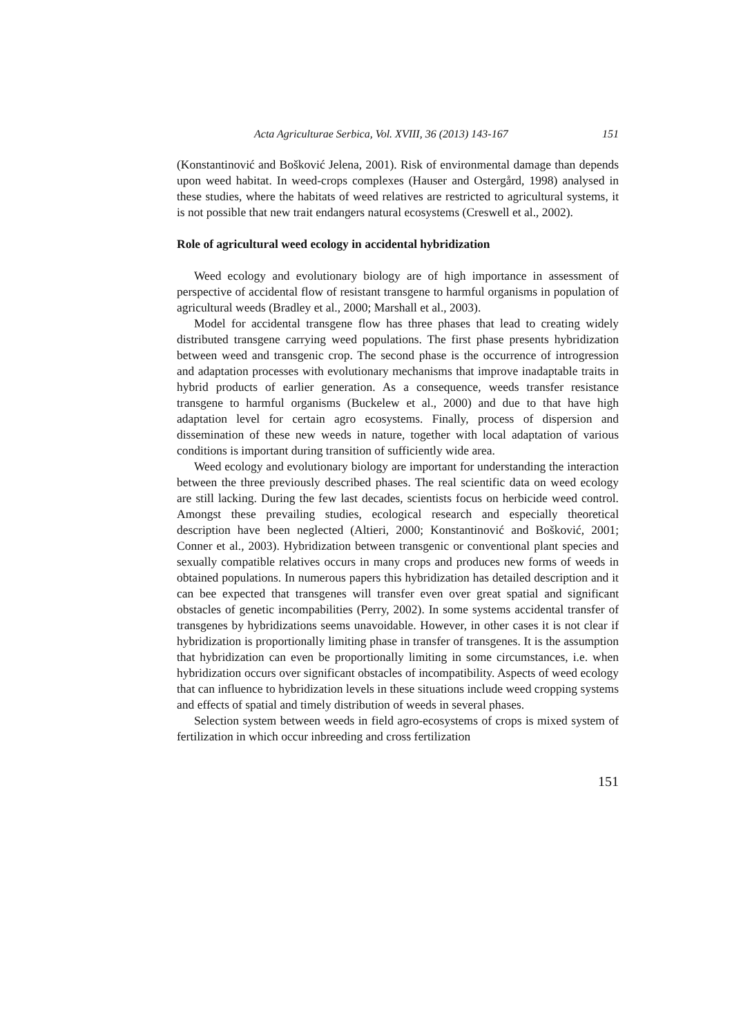Acta Agriculturae Serbica, Vol. XVIII, 36 (2013) 143-167 151
(Konstantinović and Bošković Jelena, 2001). Risk of environmental damage than depends upon weed habitat. In weed-crops complexes (Hauser and Ostergård, 1998) analysed in these studies, where the habitats of weed relatives are restricted to agricultural systems, it is not possible that new trait endangers natural ecosystems (Creswell et al., 2002).
Role of agricultural weed ecology in accidental hybridization
Weed ecology and evolutionary biology are of high importance in assessment of perspective of accidental flow of resistant transgene to harmful organisms in population of agricultural weeds (Bradley et al., 2000; Marshall et al., 2003).
Model for accidental transgene flow has three phases that lead to creating widely distributed transgene carrying weed populations. The first phase presents hybridization between weed and transgenic crop. The second phase is the occurrence of introgression and adaptation processes with evolutionary mechanisms that improve inadaptable traits in hybrid products of earlier generation. As a consequence, weeds transfer resistance transgene to harmful organisms (Buckelew et al., 2000) and due to that have high adaptation level for certain agro ecosystems. Finally, process of dispersion and dissemination of these new weeds in nature, together with local adaptation of various conditions is important during transition of sufficiently wide area.
Weed ecology and evolutionary biology are important for understanding the interaction between the three previously described phases. The real scientific data on weed ecology are still lacking. During the few last decades, scientists focus on herbicide weed control. Amongst these prevailing studies, ecological research and especially theoretical description have been neglected (Altieri, 2000; Konstantinović and Bošković, 2001; Conner et al., 2003). Hybridization between transgenic or conventional plant species and sexually compatible relatives occurs in many crops and produces new forms of weeds in obtained populations. In numerous papers this hybridization has detailed description and it can bee expected that transgenes will transfer even over great spatial and significant obstacles of genetic incompabilities (Perry, 2002). In some systems accidental transfer of transgenes by hybridizations seems unavoidable. However, in other cases it is not clear if hybridization is proportionally limiting phase in transfer of transgenes. It is the assumption that hybridization can even be proportionally limiting in some circumstances, i.e. when hybridization occurs over significant obstacles of incompatibility. Aspects of weed ecology that can influence to hybridization levels in these situations include weed cropping systems and effects of spatial and timely distribution of weeds in several phases.
Selection system between weeds in field agro-ecosystems of crops is mixed system of fertilization in which occur inbreeding and cross fertilization
151